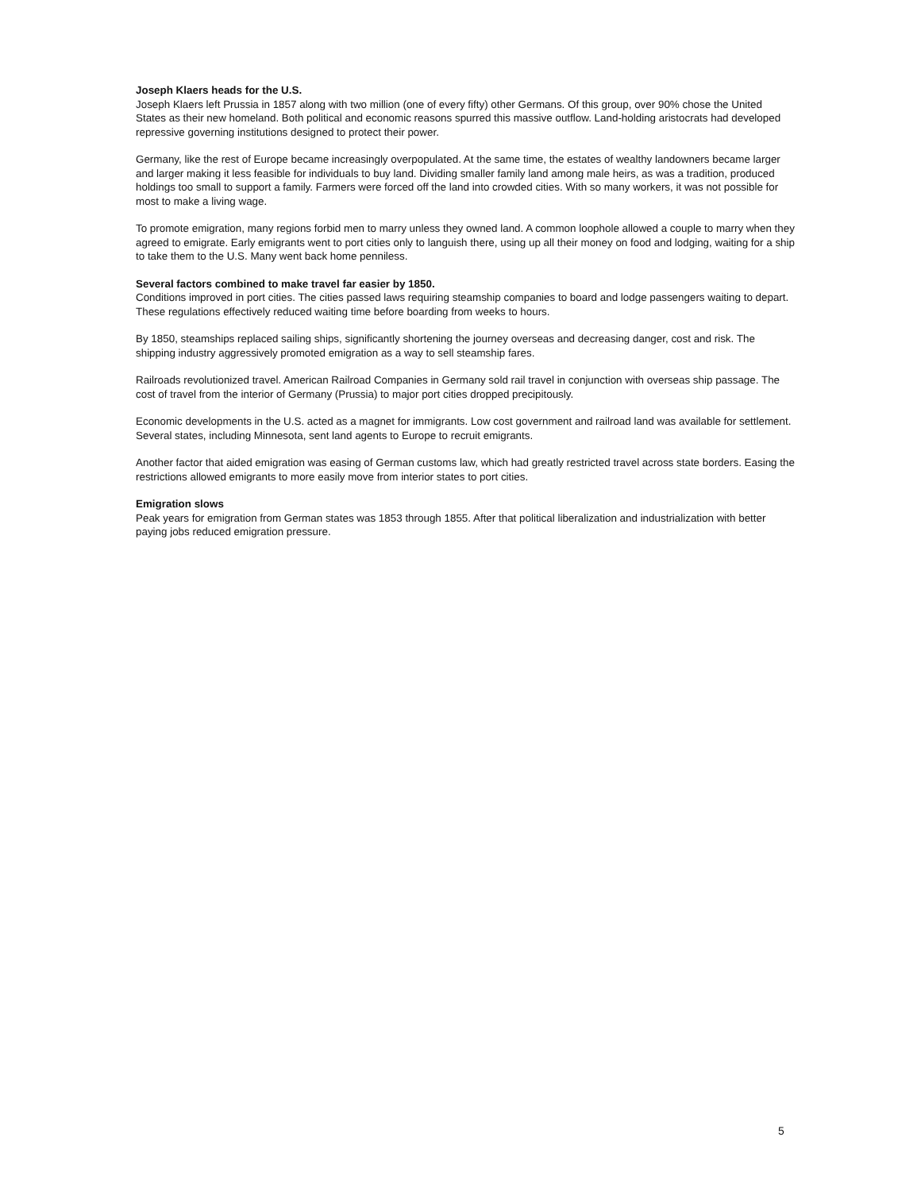Joseph Klaers heads for the U.S.
Joseph Klaers left Prussia in 1857 along with two million (one of every fifty) other Germans. Of this group, over 90% chose the United States as their new homeland. Both political and economic reasons spurred this massive outflow. Land-holding aristocrats had developed repressive governing institutions designed to protect their power.
Germany, like the rest of Europe became increasingly overpopulated. At the same time, the estates of wealthy landowners became larger and larger making it less feasible for individuals to buy land. Dividing smaller family land among male heirs, as was a tradition, produced holdings too small to support a family. Farmers were forced off the land into crowded cities. With so many workers, it was not possible for most to make a living wage.
To promote emigration, many regions forbid men to marry unless they owned land. A common loophole allowed a couple to marry when they agreed to emigrate. Early emigrants went to port cities only to languish there, using up all their money on food and lodging, waiting for a ship to take them to the U.S. Many went back home penniless.
Several factors combined to make travel far easier by 1850.
Conditions improved in port cities. The cities passed laws requiring steamship companies to board and lodge passengers waiting to depart. These regulations effectively reduced waiting time before boarding from weeks to hours.
By 1850, steamships replaced sailing ships, significantly shortening the journey overseas and decreasing danger, cost and risk. The shipping industry aggressively promoted emigration as a way to sell steamship fares.
Railroads revolutionized travel. American Railroad Companies in Germany sold rail travel in conjunction with overseas ship passage. The cost of travel from the interior of Germany (Prussia) to major port cities dropped precipitously.
Economic developments in the U.S. acted as a magnet for immigrants. Low cost government and railroad land was available for settlement. Several states, including Minnesota, sent land agents to Europe to recruit emigrants.
Another factor that aided emigration was easing of German customs law, which had greatly restricted travel across state borders. Easing the restrictions allowed emigrants to more easily move from interior states to port cities.
Emigration slows
Peak years for emigration from German states was 1853 through 1855. After that political liberalization and industrialization with better paying jobs reduced emigration pressure.
5